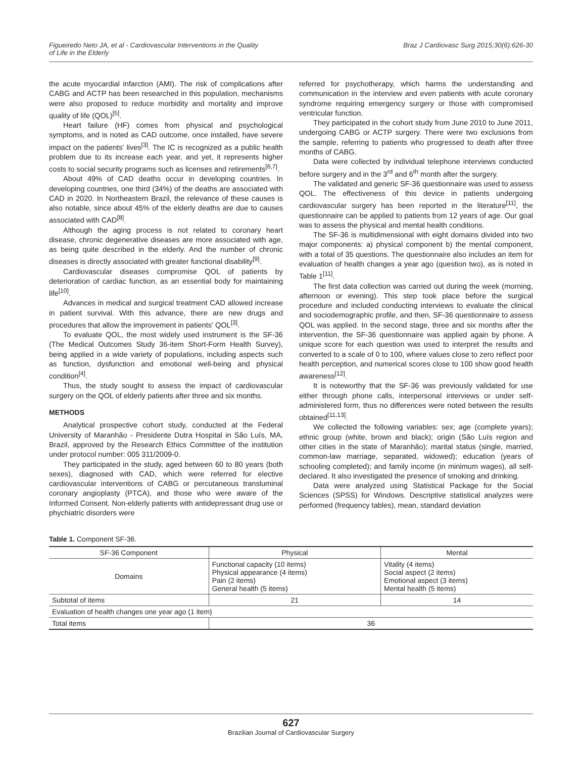Figueiredo Neto JA, et al - Cardiovascular Interventions in the Quality
of Life in the Elderly
Braz J Cardiovasc Surg 2015;30(6):626-30
the acute myocardial infarction (AMI). The risk of complications after CABG and ACTP has been researched in this population, mechanisms were also proposed to reduce morbidity and mortality and improve quality of life (QOL)<sup>[5]</sup>.
Heart failure (HF) comes from physical and psychological symptoms, and is noted as CAD outcome, once installed, have severe impact on the patients' lives<sup>[3]</sup>. The IC is recognized as a public health problem due to its increase each year, and yet, it represents higher costs to social security programs such as licenses and retirements<sup>[6,7]</sup>.
About 49% of CAD deaths occur in developing countries. In developing countries, one third (34%) of the deaths are associated with CAD in 2020. In Northeastern Brazil, the relevance of these causes is also notable, since about 45% of the elderly deaths are due to causes associated with CAD<sup>[8]</sup>.
Although the aging process is not related to coronary heart disease, chronic degenerative diseases are more associated with age, as being quite described in the elderly. And the number of chronic diseases is directly associated with greater functional disability<sup>[9]</sup>.
Cardiovascular diseases compromise QOL of patients by deterioration of cardiac function, as an essential body for maintaining life<sup>[10]</sup>.
Advances in medical and surgical treatment CAD allowed increase in patient survival. With this advance, there are new drugs and procedures that allow the improvement in patients' QOL<sup>[3]</sup>.
To evaluate QOL, the most widely used instrument is the SF-36 (The Medical Outcomes Study 36-item Short-Form Health Survey), being applied in a wide variety of populations, including aspects such as function, dysfunction and emotional well-being and physical condition<sup>[4]</sup>.
Thus, the study sought to assess the impact of cardiovascular surgery on the QOL of elderly patients after three and six months.
METHODS
Analytical prospective cohort study, conducted at the Federal University of Maranhão - Presidente Dutra Hospital in São Luís, MA, Brazil, approved by the Research Ethics Committee of the institution under protocol number: 005 311/2009-0.
They participated in the study, aged between 60 to 80 years (both sexes), diagnosed with CAD, which were referred for elective cardiovascular interventions of CABG or percutaneous transluminal coronary angioplasty (PTCA), and those who were aware of the Informed Consent. Non-elderly patients with antidepressant drug use or phychiatric disorders were
referred for psychotherapy, which harms the understanding and communication in the interview and even patients with acute coronary syndrome requiring emergency surgery or those with compromised ventricular function.
They participated in the cohort study from June 2010 to June 2011, undergoing CABG or ACTP surgery. There were two exclusions from the sample, referring to patients who progressed to death after three months of CABG.
Data were collected by individual telephone interviews conducted before surgery and in the 3<sup>rd</sup> and 6<sup>th</sup> month after the surgery.
The validated and generic SF-36 questionnaire was used to assess QOL. The effectiveness of this device in patients undergoing cardiovascular surgery has been reported in the literature<sup>[11]</sup>, the questionnaire can be applied to patients from 12 years of age. Our goal was to assess the physical and mental health conditions.
The SF-36 is multidimensional with eight domains divided into two major components: a) physical component b) the mental component, with a total of 35 questions. The questionnaire also includes an item for evaluation of health changes a year ago (question two), as is noted in Table 1<sup>[11]</sup>.
The first data collection was carried out during the week (morning, afternoon or evening). This step took place before the surgical procedure and included conducting interviews to evaluate the clinical and sociodemographic profile, and then, SF-36 questionnaire to assess QOL was applied. In the second stage, three and six months after the intervention, the SF-36 questionnaire was applied again by phone. A unique score for each question was used to interpret the results and converted to a scale of 0 to 100, where values close to zero reflect poor health perception, and numerical scores close to 100 show good health awareness<sup>[12]</sup>.
It is noteworthy that the SF-36 was previously validated for use either through phone calls, interpersonal interviews or under self-administered form, thus no differences were noted between the results obtained<sup>[11,13]</sup>.
We collected the following variables: sex; age (complete years); ethnic group (white, brown and black); origin (São Luís region and other cities in the state of Maranhão); marital status (single, married, common-law marriage, separated, widowed); education (years of schooling completed); and family income (in minimum wages), all self-declared. It also investigated the presence of smoking and drinking.
Data were analyzed using Statistical Package for the Social Sciences (SPSS) for Windows. Descriptive statistical analyzes were performed (frequency tables), mean, standard deviation
Table 1. Component SF-36.
| SF-36 Component | Physical | Mental |
| --- | --- | --- |
| Domains | Functional capacity (10 items) Physical appearance (4 items) Pain (2 items) General health (5 items) | Vitality (4 items) Social aspect (2 items) Emotional aspect (3 items) Mental health (5 items) |
| Subtotal of items | 21 | 14 |
| Evaluation of health changes one year ago (1 item) | | |
| Total items | 36 | |
627
Brazilian Journal of Cardiovascular Surgery